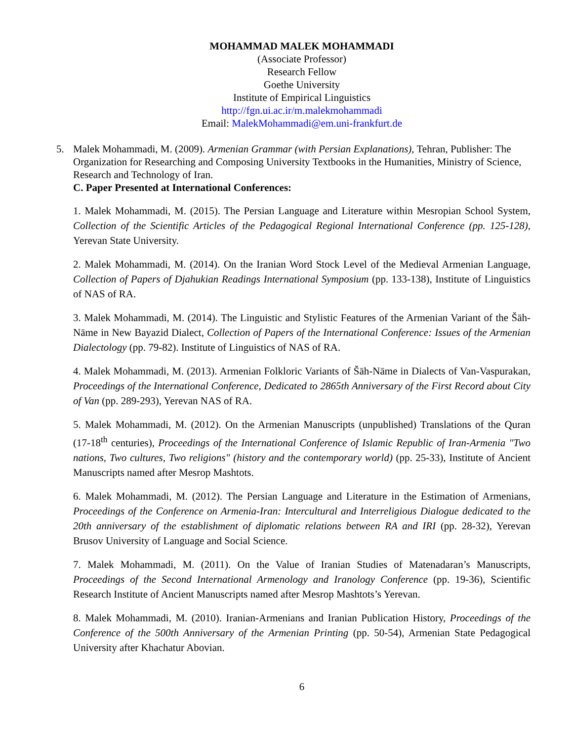MOHAMMAD MALEK MOHAMMADI
(Associate Professor)
Research Fellow
Goethe University
Institute of Empirical Linguistics
http://fgn.ui.ac.ir/m.malekmohammadi
Email: MalekMohammadi@em.uni-frankfurt.de
5. Malek Mohammadi, M. (2009). Armenian Grammar (with Persian Explanations), Tehran, Publisher: The Organization for Researching and Composing University Textbooks in the Humanities, Ministry of Science, Research and Technology of Iran.
C. Paper Presented at International Conferences:
1. Malek Mohammadi, M. (2015). The Persian Language and Literature within Mesropian School System, Collection of the Scientific Articles of the Pedagogical Regional International Conference (pp. 125-128), Yerevan State University.
2. Malek Mohammadi, M. (2014). On the Iranian Word Stock Level of the Medieval Armenian Language, Collection of Papers of Djahukian Readings International Symposium (pp. 133-138), Institute of Linguistics of NAS of RA.
3. Malek Mohammadi, M. (2014). The Linguistic and Stylistic Features of the Armenian Variant of the Šāh-Nāme in New Bayazid Dialect, Collection of Papers of the International Conference: Issues of the Armenian Dialectology (pp. 79-82). Institute of Linguistics of NAS of RA.
4. Malek Mohammadi, M. (2013). Armenian Folkloric Variants of Šāh-Nāme in Dialects of Van-Vaspurakan, Proceedings of the International Conference, Dedicated to 2865th Anniversary of the First Record about City of Van (pp. 289-293), Yerevan NAS of RA.
5. Malek Mohammadi, M. (2012). On the Armenian Manuscripts (unpublished) Translations of the Quran (17-18<sup>th</sup> centuries), Proceedings of the International Conference of Islamic Republic of Iran-Armenia "Two nations, Two cultures, Two religions" (history and the contemporary world) (pp. 25-33), Institute of Ancient Manuscripts named after Mesrop Mashtots.
6. Malek Mohammadi, M. (2012). The Persian Language and Literature in the Estimation of Armenians, Proceedings of the Conference on Armenia-Iran: Intercultural and Interreligious Dialogue dedicated to the 20th anniversary of the establishment of diplomatic relations between RA and IRI (pp. 28-32), Yerevan Brusov University of Language and Social Science.
7. Malek Mohammadi, M. (2011). On the Value of Iranian Studies of Matenadaran’s Manuscripts, Proceedings of the Second International Armenology and Iranology Conference (pp. 19-36), Scientific Research Institute of Ancient Manuscripts named after Mesrop Mashtots’s Yerevan.
8. Malek Mohammadi, M. (2010). Iranian-Armenians and Iranian Publication History, Proceedings of the Conference of the 500th Anniversary of the Armenian Printing (pp. 50-54), Armenian State Pedagogical University after Khachatur Abovian.
6